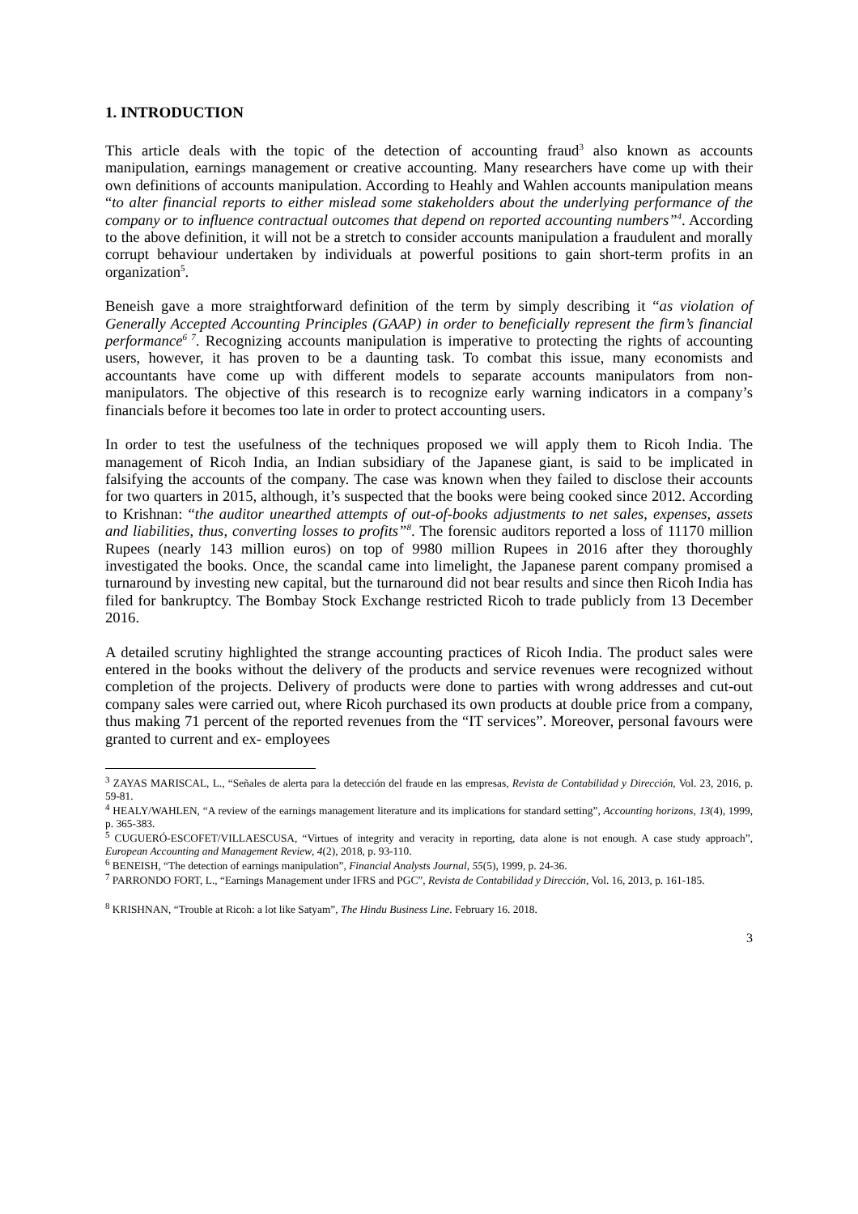1. INTRODUCTION
This article deals with the topic of the detection of accounting fraud<sup>3</sup> also known as accounts manipulation, earnings management or creative accounting. Many researchers have come up with their own definitions of accounts manipulation. According to Heahly and Wahlen accounts manipulation means “to alter financial reports to either mislead some stakeholders about the underlying performance of the company or to influence contractual outcomes that depend on reported accounting numbers”<sup>4</sup>. According to the above definition, it will not be a stretch to consider accounts manipulation a fraudulent and morally corrupt behaviour undertaken by individuals at powerful positions to gain short-term profits in an organization<sup>5</sup>.
Beneish gave a more straightforward definition of the term by simply describing it “as violation of Generally Accepted Accounting Principles (GAAP) in order to beneficially represent the firm’s financial performance<sup>6 7</sup>. Recognizing accounts manipulation is imperative to protecting the rights of accounting users, however, it has proven to be a daunting task. To combat this issue, many economists and accountants have come up with different models to separate accounts manipulators from non-manipulators. The objective of this research is to recognize early warning indicators in a company’s financials before it becomes too late in order to protect accounting users.
In order to test the usefulness of the techniques proposed we will apply them to Ricoh India. The management of Ricoh India, an Indian subsidiary of the Japanese giant, is said to be implicated in falsifying the accounts of the company. The case was known when they failed to disclose their accounts for two quarters in 2015, although, it’s suspected that the books were being cooked since 2012. According to Krishnan: “the auditor unearthed attempts of out-of-books adjustments to net sales, expenses, assets and liabilities, thus, converting losses to profits”<sup>8</sup>. The forensic auditors reported a loss of 11170 million Rupees (nearly 143 million euros) on top of 9980 million Rupees in 2016 after they thoroughly investigated the books. Once, the scandal came into limelight, the Japanese parent company promised a turnaround by investing new capital, but the turnaround did not bear results and since then Ricoh India has filed for bankruptcy. The Bombay Stock Exchange restricted Ricoh to trade publicly from 13 December 2016.
A detailed scrutiny highlighted the strange accounting practices of Ricoh India. The product sales were entered in the books without the delivery of the products and service revenues were recognized without completion of the projects. Delivery of products were done to parties with wrong addresses and cut-out company sales were carried out, where Ricoh purchased its own products at double price from a company, thus making 71 percent of the reported revenues from the “IT services”. Moreover, personal favours were granted to current and ex- employees
<sup>3</sup> ZAYAS MARISCAL, L., “Señales de alerta para la detección del fraude en las empresas, Revista de Contabilidad y Dirección, Vol. 23, 2016, p. 59-81.
<sup>4</sup> HEALY/WAHLEN, “A review of the earnings management literature and its implications for standard setting”, Accounting horizons, 13(4), 1999, p. 365-383.
<sup>5</sup> CUGUERÓ-ESCOFET/VILLAESCUSA, “Virtues of integrity and veracity in reporting, data alone is not enough. A case study approach”, European Accounting and Management Review, 4(2), 2018, p. 93-110.
<sup>6</sup> BENEISH, “The detection of earnings manipulation”, Financial Analysts Journal, 55(5), 1999, p. 24-36.
<sup>7</sup> PARRONDO FORT, L., “Earnings Management under IFRS and PGC”, Revista de Contabilidad y Dirección, Vol. 16, 2013, p. 161-185.
<sup>8</sup> KRISHNAN, “Trouble at Ricoh: a lot like Satyam”, The Hindu Business Line. February 16. 2018.
3